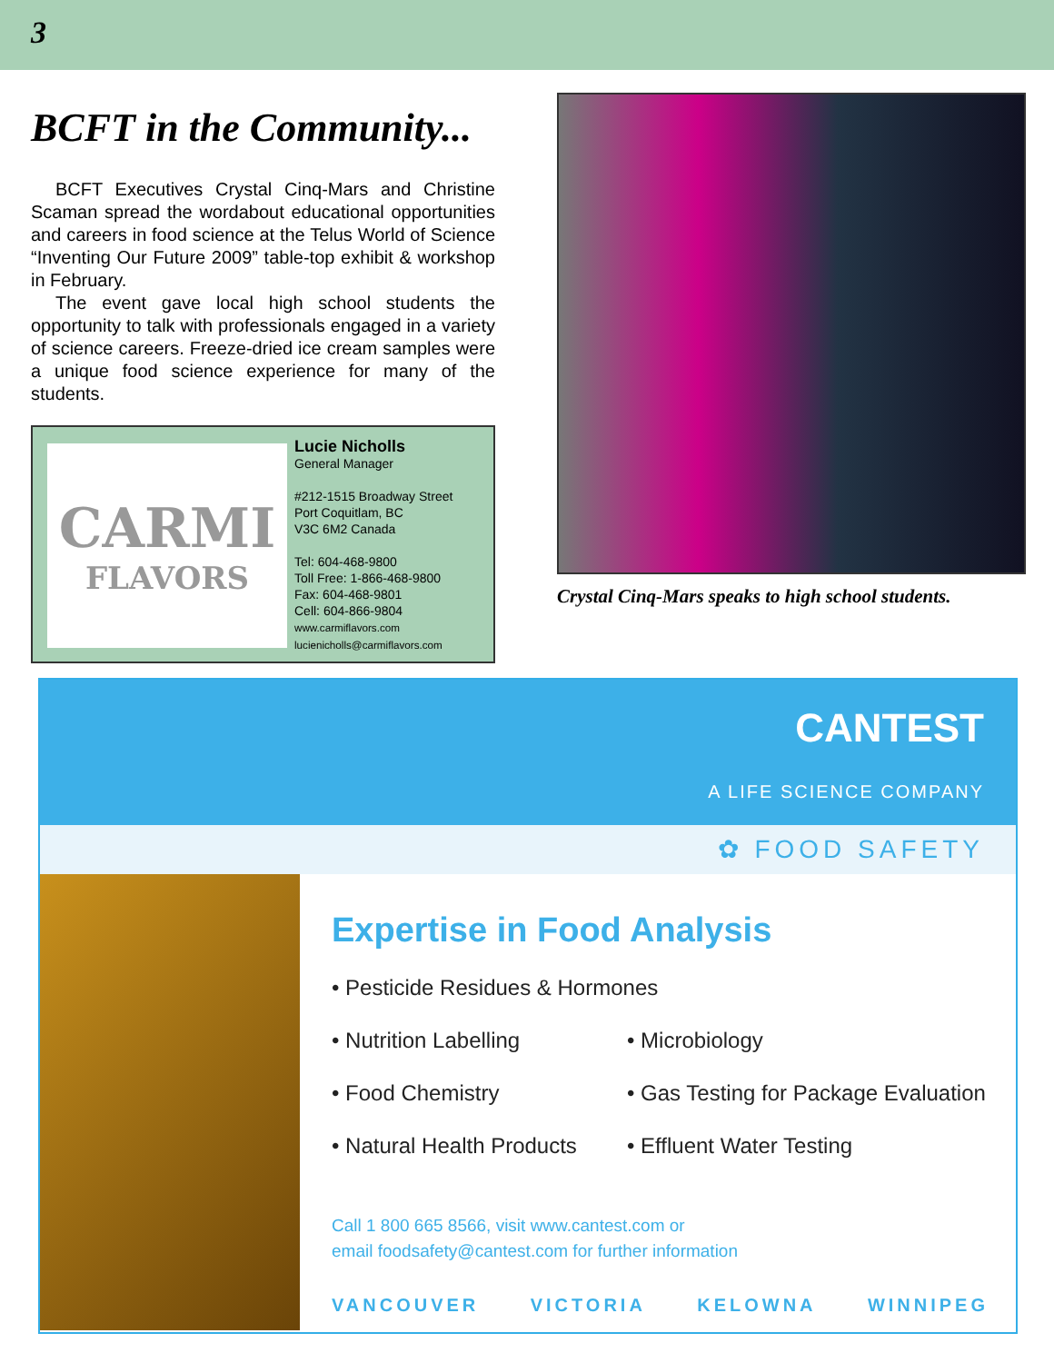3
BCFT in the Community...
BCFT Executives Crystal Cinq-Mars and Christine Scaman spread the wordabout educational opportunities and careers in food science at the Telus World of Science “Inventing Our Future 2009” table-top exhibit & workshop in February.
The event gave local high school students the opportunity to talk with professionals engaged in a variety of science careers. Freeze-dried ice cream samples were a unique food science experience for many of the students.
CARMI
FLAVORS
Lucie Nicholls
General Manager
#212-1515 Broadway Street
Port Coquitlam, BC
V3C 6M2 Canada
Tel: 604-468-9800
Toll Free: 1-866-468-9800
Fax: 604-468-9801
Cell: 604-866-9804
www.carmiflavors.com
lucienicholls@carmiflavors.com
Crystal Cinq-Mars speaks to high school students.
CANTEST
A LIFE SCIENCE COMPANY
✿ FOOD SAFETY
Expertise in Food Analysis
• Pesticide Residues & Hormones
• Nutrition Labelling
• Microbiology
• Food Chemistry
• Gas Testing for Package Evaluation
• Natural Health Products
• Effluent Water Testing
Call 1 800 665 8566, visit www.cantest.com or
email foodsafety@cantest.com for further information
VANCOUVER VICTORIA KELOWNA WINNIPEG